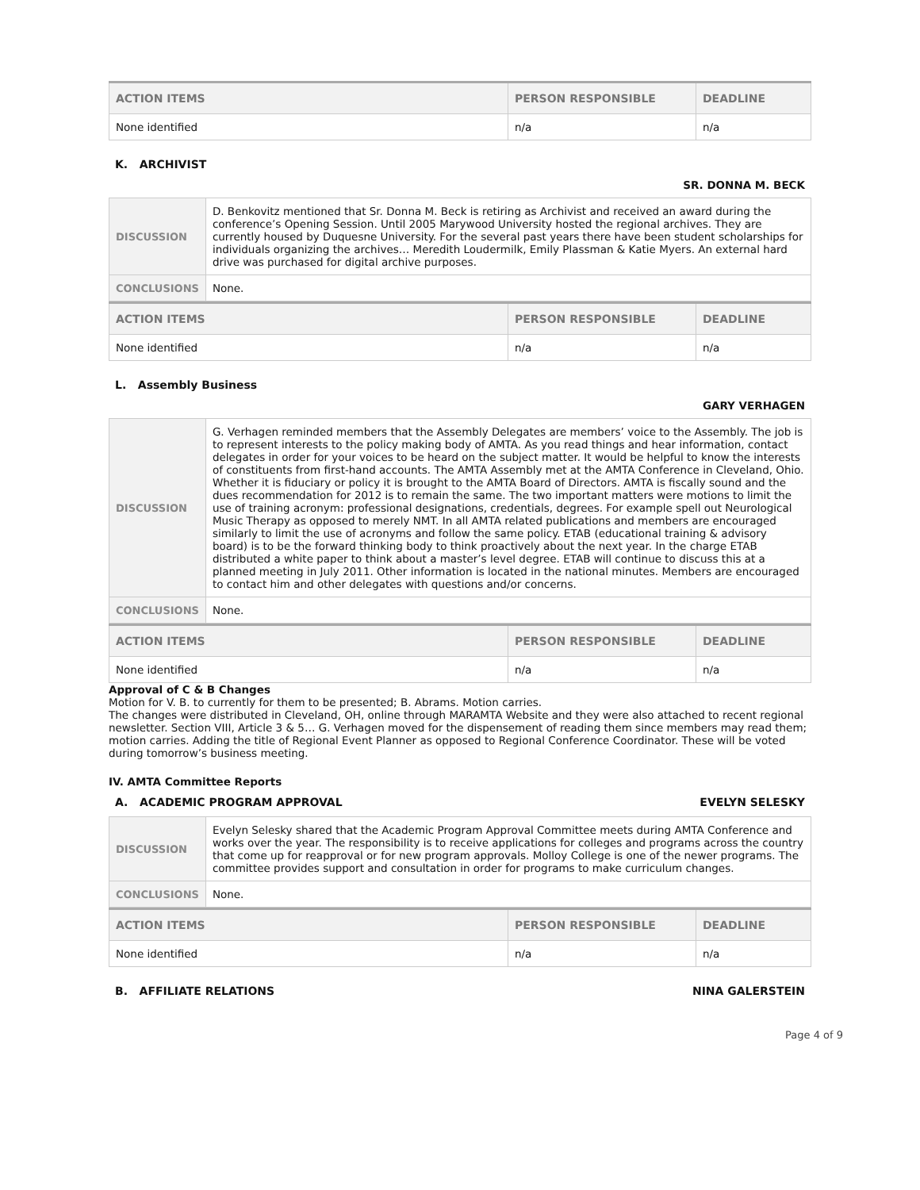| ACTION ITEMS | PERSON RESPONSIBLE | DEADLINE |
| --- | --- | --- |
| None identified | n/a | n/a |
K. ARCHIVIST
SR. DONNA M. BECK
| DISCUSSION | D. Benkovitz mentioned that Sr. Donna M. Beck is retiring as Archivist and received an award during the conference’s Opening Session. Until 2005 Marywood University hosted the regional archives. They are currently housed by Duquesne University. For the several past years there have been student scholarships for individuals organizing the archives… Meredith Loudermilk, Emily Plassman & Katie Myers. An external hard drive was purchased for digital archive purposes. |
| CONCLUSIONS | None. |
| ACTION ITEMS | PERSON RESPONSIBLE | DEADLINE |
| --- | --- | --- |
| None identified | n/a | n/a |
L. Assembly Business
GARY VERHAGEN
| DISCUSSION | G. Verhagen reminded members that the Assembly Delegates are members’ voice to the Assembly. The job is to represent interests to the policy making body of AMTA. As you read things and hear information, contact delegates in order for your voices to be heard on the subject matter. It would be helpful to know the interests of constituents from first-hand accounts. The AMTA Assembly met at the AMTA Conference in Cleveland, Ohio. Whether it is fiduciary or policy it is brought to the AMTA Board of Directors. AMTA is fiscally sound and the dues recommendation for 2012 is to remain the same. The two important matters were motions to limit the use of training acronym: professional designations, credentials, degrees. For example spell out Neurological Music Therapy as opposed to merely NMT. In all AMTA related publications and members are encouraged similarly to limit the use of acronyms and follow the same policy. ETAB (educational training & advisory board) is to be the forward thinking body to think proactively about the next year. In the charge ETAB distributed a white paper to think about a master’s level degree. ETAB will continue to discuss this at a planned meeting in July 2011. Other information is located in the national minutes. Members are encouraged to contact him and other delegates with questions and/or concerns. |
| CONCLUSIONS | None. |
| ACTION ITEMS | PERSON RESPONSIBLE | DEADLINE |
| --- | --- | --- |
| None identified | n/a | n/a |
Approval of C & B Changes
Motion for V. B. to currently for them to be presented; B. Abrams. Motion carries.
The changes were distributed in Cleveland, OH, online through MARAMTA Website and they were also attached to recent regional newsletter. Section VIII, Article 3 & 5… G. Verhagen moved for the dispensement of reading them since members may read them; motion carries. Adding the title of Regional Event Planner as opposed to Regional Conference Coordinator. These will be voted during tomorrow’s business meeting.
IV. AMTA Committee Reports
A. ACADEMIC PROGRAM APPROVAL EVELYN SELESKY
| DISCUSSION | Evelyn Selesky shared that the Academic Program Approval Committee meets during AMTA Conference and works over the year. The responsibility is to receive applications for colleges and programs across the country that come up for reapproval or for new program approvals. Molloy College is one of the newer programs. The committee provides support and consultation in order for programs to make curriculum changes. |
| CONCLUSIONS | None. |
| ACTION ITEMS | PERSON RESPONSIBLE | DEADLINE |
| --- | --- | --- |
| None identified | n/a | n/a |
B. AFFILIATE RELATIONS NINA GALERSTEIN
Page 4 of 9